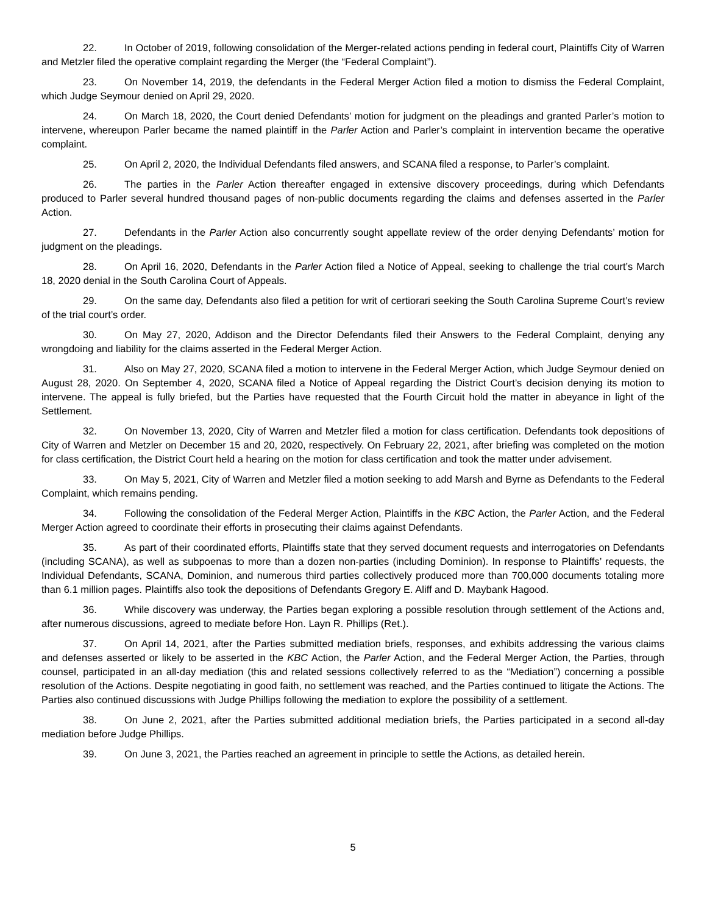22. In October of 2019, following consolidation of the Merger-related actions pending in federal court, Plaintiffs City of Warren and Metzler filed the operative complaint regarding the Merger (the “Federal Complaint”).
23. On November 14, 2019, the defendants in the Federal Merger Action filed a motion to dismiss the Federal Complaint, which Judge Seymour denied on April 29, 2020.
24. On March 18, 2020, the Court denied Defendants’ motion for judgment on the pleadings and granted Parler’s motion to intervene, whereupon Parler became the named plaintiff in the Parler Action and Parler’s complaint in intervention became the operative complaint.
25. On April 2, 2020, the Individual Defendants filed answers, and SCANA filed a response, to Parler’s complaint.
26. The parties in the Parler Action thereafter engaged in extensive discovery proceedings, during which Defendants produced to Parler several hundred thousand pages of non-public documents regarding the claims and defenses asserted in the Parler Action.
27. Defendants in the Parler Action also concurrently sought appellate review of the order denying Defendants’ motion for judgment on the pleadings.
28. On April 16, 2020, Defendants in the Parler Action filed a Notice of Appeal, seeking to challenge the trial court’s March 18, 2020 denial in the South Carolina Court of Appeals.
29. On the same day, Defendants also filed a petition for writ of certiorari seeking the South Carolina Supreme Court’s review of the trial court’s order.
30. On May 27, 2020, Addison and the Director Defendants filed their Answers to the Federal Complaint, denying any wrongdoing and liability for the claims asserted in the Federal Merger Action.
31. Also on May 27, 2020, SCANA filed a motion to intervene in the Federal Merger Action, which Judge Seymour denied on August 28, 2020. On September 4, 2020, SCANA filed a Notice of Appeal regarding the District Court’s decision denying its motion to intervene. The appeal is fully briefed, but the Parties have requested that the Fourth Circuit hold the matter in abeyance in light of the Settlement.
32. On November 13, 2020, City of Warren and Metzler filed a motion for class certification. Defendants took depositions of City of Warren and Metzler on December 15 and 20, 2020, respectively. On February 22, 2021, after briefing was completed on the motion for class certification, the District Court held a hearing on the motion for class certification and took the matter under advisement.
33. On May 5, 2021, City of Warren and Metzler filed a motion seeking to add Marsh and Byrne as Defendants to the Federal Complaint, which remains pending.
34. Following the consolidation of the Federal Merger Action, Plaintiffs in the KBC Action, the Parler Action, and the Federal Merger Action agreed to coordinate their efforts in prosecuting their claims against Defendants.
35. As part of their coordinated efforts, Plaintiffs state that they served document requests and interrogatories on Defendants (including SCANA), as well as subpoenas to more than a dozen non-parties (including Dominion). In response to Plaintiffs’ requests, the Individual Defendants, SCANA, Dominion, and numerous third parties collectively produced more than 700,000 documents totaling more than 6.1 million pages. Plaintiffs also took the depositions of Defendants Gregory E. Aliff and D. Maybank Hagood.
36. While discovery was underway, the Parties began exploring a possible resolution through settlement of the Actions and, after numerous discussions, agreed to mediate before Hon. Layn R. Phillips (Ret.).
37. On April 14, 2021, after the Parties submitted mediation briefs, responses, and exhibits addressing the various claims and defenses asserted or likely to be asserted in the KBC Action, the Parler Action, and the Federal Merger Action, the Parties, through counsel, participated in an all-day mediation (this and related sessions collectively referred to as the “Mediation”) concerning a possible resolution of the Actions. Despite negotiating in good faith, no settlement was reached, and the Parties continued to litigate the Actions. The Parties also continued discussions with Judge Phillips following the mediation to explore the possibility of a settlement.
38. On June 2, 2021, after the Parties submitted additional mediation briefs, the Parties participated in a second all-day mediation before Judge Phillips.
39. On June 3, 2021, the Parties reached an agreement in principle to settle the Actions, as detailed herein.
5